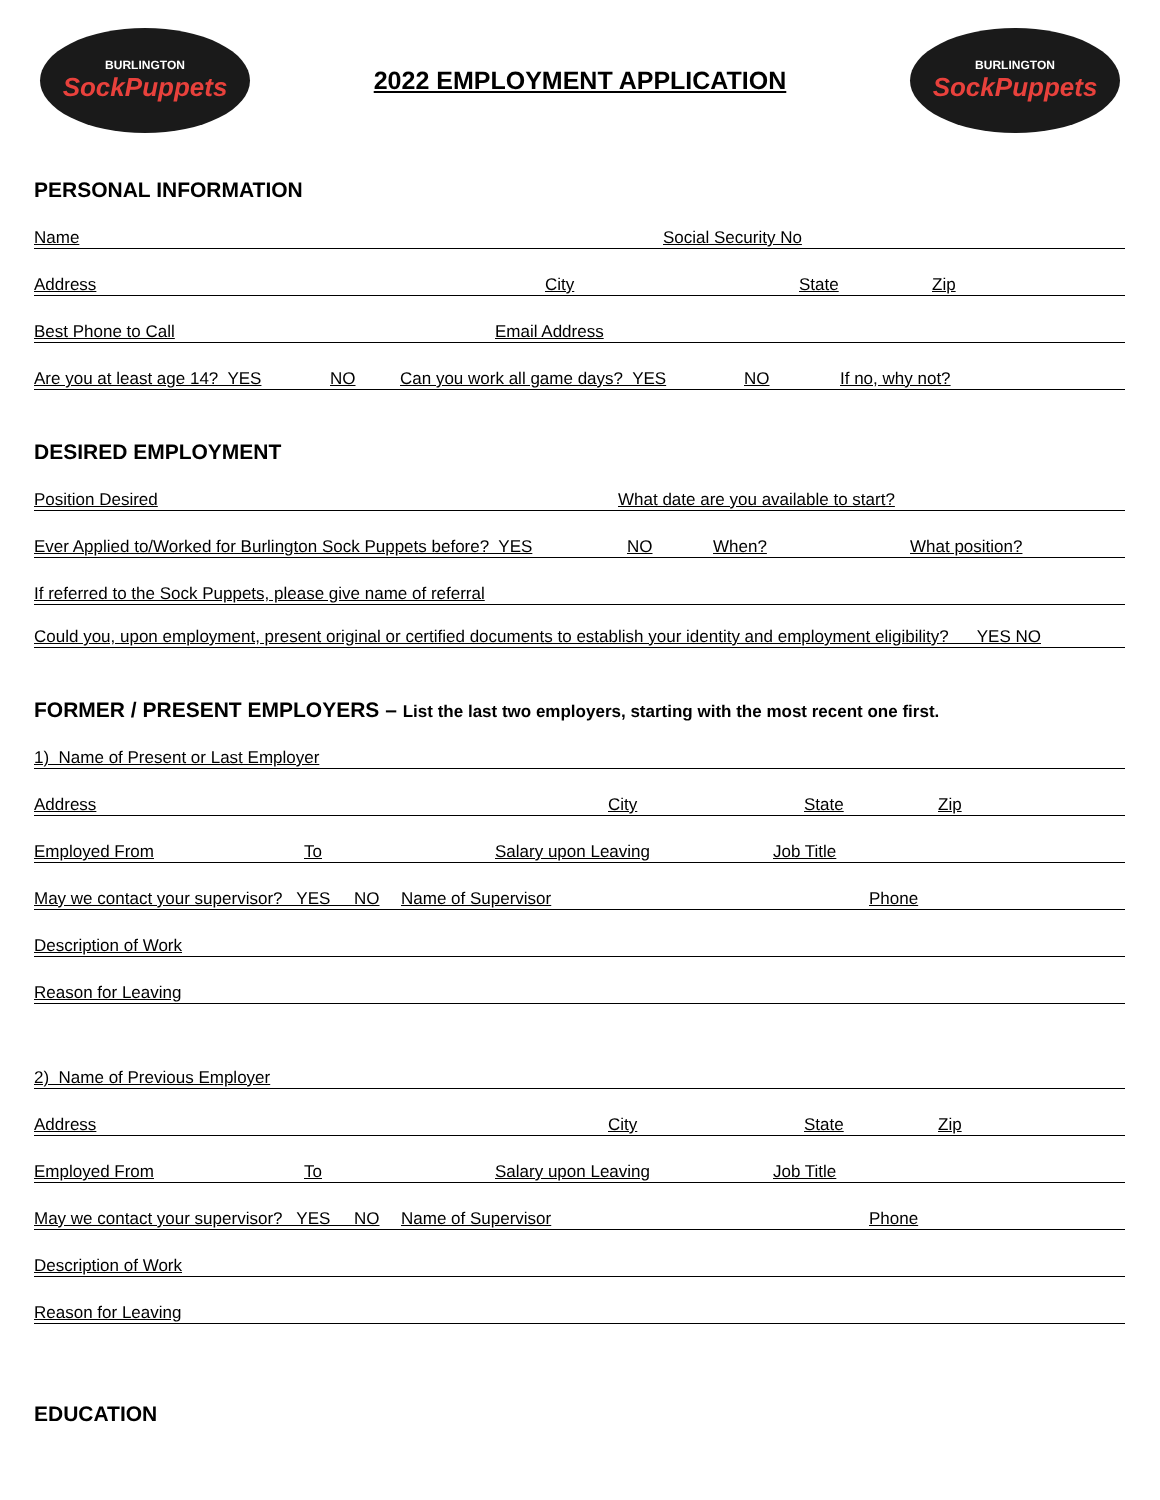BURLINGTON
SockPuppets
2022 EMPLOYMENT APPLICATION
BURLINGTON
SockPuppets
PERSONAL INFORMATION
Name Social Security No
Address City State Zip
Best Phone to Call Email Address
Are you at least age 14? YES NO Can you work all game days? YES NO If no, why not?
DESIRED EMPLOYMENT
Position Desired What date are you available to start?
Ever Applied to/Worked for Burlington Sock Puppets before? YES NO When? What position?
If referred to the Sock Puppets, please give name of referral
Could you, upon employment, present original or certified documents to establish your identity and employment eligibility? YES NO
FORMER / PRESENT EMPLOYERS – List the last two employers, starting with the most recent one first.
1) Name of Present or Last Employer
Address City State Zip
Employed From To Salary upon Leaving Job Title
May we contact your supervisor? YES NO Name of Supervisor Phone
Description of Work
Reason for Leaving
2) Name of Previous Employer
Address City State Zip
Employed From To Salary upon Leaving Job Title
May we contact your supervisor? YES NO Name of Supervisor Phone
Description of Work
Reason for Leaving
EDUCATION